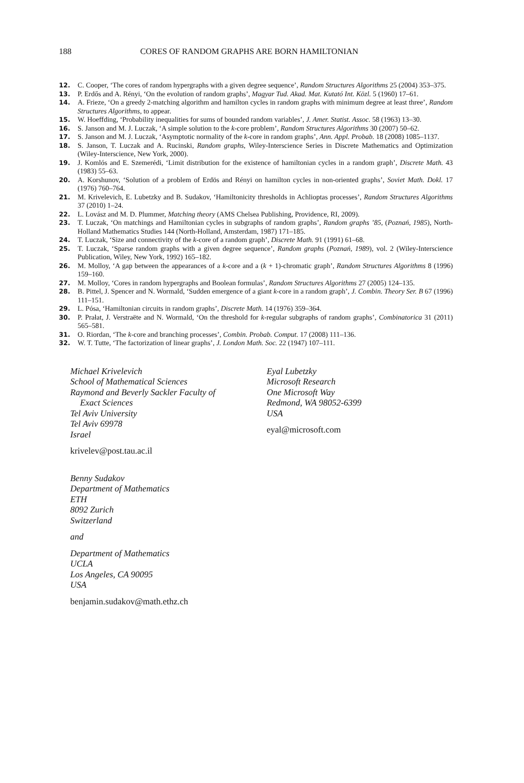188 CORES OF RANDOM GRAPHS ARE BORN HAMILTONIAN
12. C. Cooper, ‘The cores of random hypergraphs with a given degree sequence’, Random Structures Algorithms 25 (2004) 353–375.
13. P. Erdős and A. Rényi, ‘On the evolution of random graphs’, Magyar Tud. Akad. Mat. Kutató Int. Közl. 5 (1960) 17–61.
14. A. Frieze, ‘On a greedy 2-matching algorithm and hamilton cycles in random graphs with minimum degree at least three’, Random Structures Algorithms, to appear.
15. W. Hoeffding, ‘Probability inequalities for sums of bounded random variables’, J. Amer. Statist. Assoc. 58 (1963) 13–30.
16. S. Janson and M. J. Luczak, ‘A simple solution to the k-core problem’, Random Structures Algorithms 30 (2007) 50–62.
17. S. Janson and M. J. Luczak, ‘Asymptotic normality of the k-core in random graphs’, Ann. Appl. Probab. 18 (2008) 1085–1137.
18. S. Janson, T. Luczak and A. Rucinski, Random graphs, Wiley-Interscience Series in Discrete Mathematics and Optimization (Wiley-Interscience, New York, 2000).
19. J. Komlós and E. Szemerédi, ‘Limit distribution for the existence of hamiltonian cycles in a random graph’, Discrete Math. 43 (1983) 55–63.
20. A. Korshunov, ‘Solution of a problem of Erdös and Rényi on hamilton cycles in non-oriented graphs’, Soviet Math. Dokl. 17 (1976) 760–764.
21. M. Krivelevich, E. Lubetzky and B. Sudakov, ‘Hamiltonicity thresholds in Achlioptas processes’, Random Structures Algorithms 37 (2010) 1–24.
22. L. Lovász and M. D. Plummer, Matching theory (AMS Chelsea Publishing, Providence, RI, 2009).
23. T. Luczak, ‘On matchings and Hamiltonian cycles in subgraphs of random graphs’, Random graphs ’85, (Poznań, 1985), North-Holland Mathematics Studies 144 (North-Holland, Amsterdam, 1987) 171–185.
24. T. Luczak, ‘Size and connectivity of the k-core of a random graph’, Discrete Math. 91 (1991) 61–68.
25. T. Luczak, ‘Sparse random graphs with a given degree sequence’, Random graphs (Poznań, 1989), vol. 2 (Wiley-Interscience Publication, Wiley, New York, 1992) 165–182.
26. M. Molloy, ‘A gap between the appearances of a k-core and a (k + 1)-chromatic graph’, Random Structures Algorithms 8 (1996) 159–160.
27. M. Molloy, ‘Cores in random hypergraphs and Boolean formulas’, Random Structures Algorithms 27 (2005) 124–135.
28. B. Pittel, J. Spencer and N. Wormald, ‘Sudden emergence of a giant k-core in a random graph’, J. Combin. Theory Ser. B 67 (1996) 111–151.
29. L. Pósa, ‘Hamiltonian circuits in random graphs’, Discrete Math. 14 (1976) 359–364.
30. P. Prałat, J. Verstraëte and N. Wormald, ‘On the threshold for k-regular subgraphs of random graphs’, Combinatorica 31 (2011) 565–581.
31. O. Riordan, ‘The k-core and branching processes’, Combin. Probab. Comput. 17 (2008) 111–136.
32. W. T. Tutte, ‘The factorization of linear graphs’, J. London Math. Soc. 22 (1947) 107–111.
Michael Krivelevich
School of Mathematical Sciences
Raymond and Beverly Sackler Faculty of
Exact Sciences
Tel Aviv University
Tel Aviv 69978
Israel
krivelev@post.tau.ac.il
Benny Sudakov
Department of Mathematics
ETH
8092 Zurich
Switzerland
and
Department of Mathematics
UCLA
Los Angeles, CA 90095
USA
benjamin.sudakov@math.ethz.ch
Eyal Lubetzky
Microsoft Research
One Microsoft Way
Redmond, WA 98052-6399
USA
eyal@microsoft.com